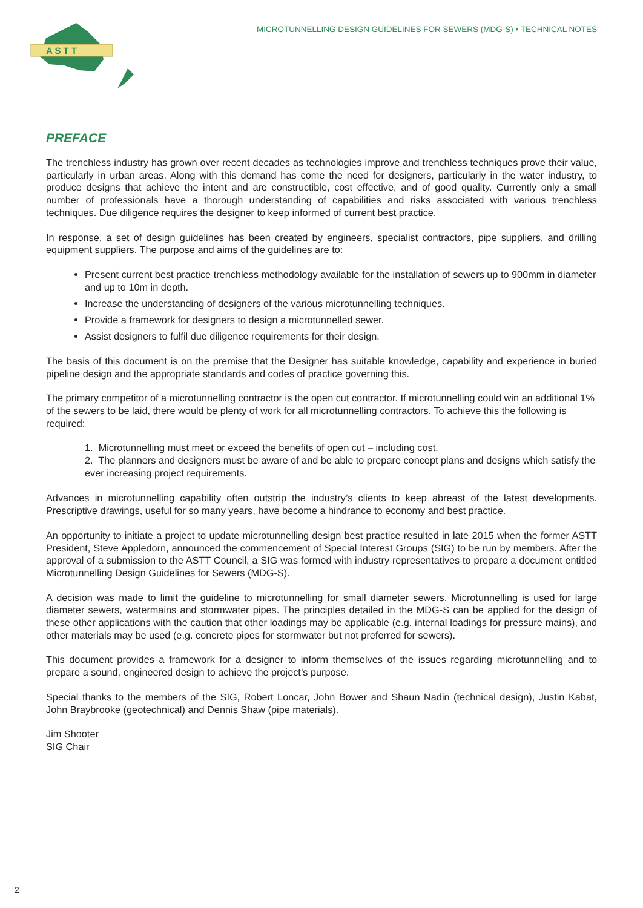A S T T
MICROTUNNELLING DESIGN GUIDELINES FOR SEWERS (MDG-S) • TECHNICAL NOTES
PREFACE
The trenchless industry has grown over recent decades as technologies improve and trenchless techniques prove their value, particularly in urban areas. Along with this demand has come the need for designers, particularly in the water industry, to produce designs that achieve the intent and are constructible, cost effective, and of good quality. Currently only a small number of professionals have a thorough understanding of capabilities and risks associated with various trenchless techniques. Due diligence requires the designer to keep informed of current best practice.
In response, a set of design guidelines has been created by engineers, specialist contractors, pipe suppliers, and drilling equipment suppliers. The purpose and aims of the guidelines are to:
Present current best practice trenchless methodology available for the installation of sewers up to 900mm in diameter and up to 10m in depth.
Increase the understanding of designers of the various microtunnelling techniques.
Provide a framework for designers to design a microtunnelled sewer.
Assist designers to fulfil due diligence requirements for their design.
The basis of this document is on the premise that the Designer has suitable knowledge, capability and experience in buried pipeline design and the appropriate standards and codes of practice governing this.
The primary competitor of a microtunnelling contractor is the open cut contractor. If microtunnelling could win an additional 1% of the sewers to be laid, there would be plenty of work for all microtunnelling contractors. To achieve this the following is required:
1. Microtunnelling must meet or exceed the benefits of open cut – including cost.
2. The planners and designers must be aware of and be able to prepare concept plans and designs which satisfy the ever increasing project requirements.
Advances in microtunnelling capability often outstrip the industry’s clients to keep abreast of the latest developments. Prescriptive drawings, useful for so many years, have become a hindrance to economy and best practice.
An opportunity to initiate a project to update microtunnelling design best practice resulted in late 2015 when the former ASTT President, Steve Appledorn, announced the commencement of Special Interest Groups (SIG) to be run by members. After the approval of a submission to the ASTT Council, a SIG was formed with industry representatives to prepare a document entitled Microtunnelling Design Guidelines for Sewers (MDG-S).
A decision was made to limit the guideline to microtunnelling for small diameter sewers. Microtunnelling is used for large diameter sewers, watermains and stormwater pipes. The principles detailed in the MDG-S can be applied for the design of these other applications with the caution that other loadings may be applicable (e.g. internal loadings for pressure mains), and other materials may be used (e.g. concrete pipes for stormwater but not preferred for sewers).
This document provides a framework for a designer to inform themselves of the issues regarding microtunnelling and to prepare a sound, engineered design to achieve the project’s purpose.
Special thanks to the members of the SIG, Robert Loncar, John Bower and Shaun Nadin (technical design), Justin Kabat, John Braybrooke (geotechnical) and Dennis Shaw (pipe materials).
Jim Shooter
SIG Chair
2